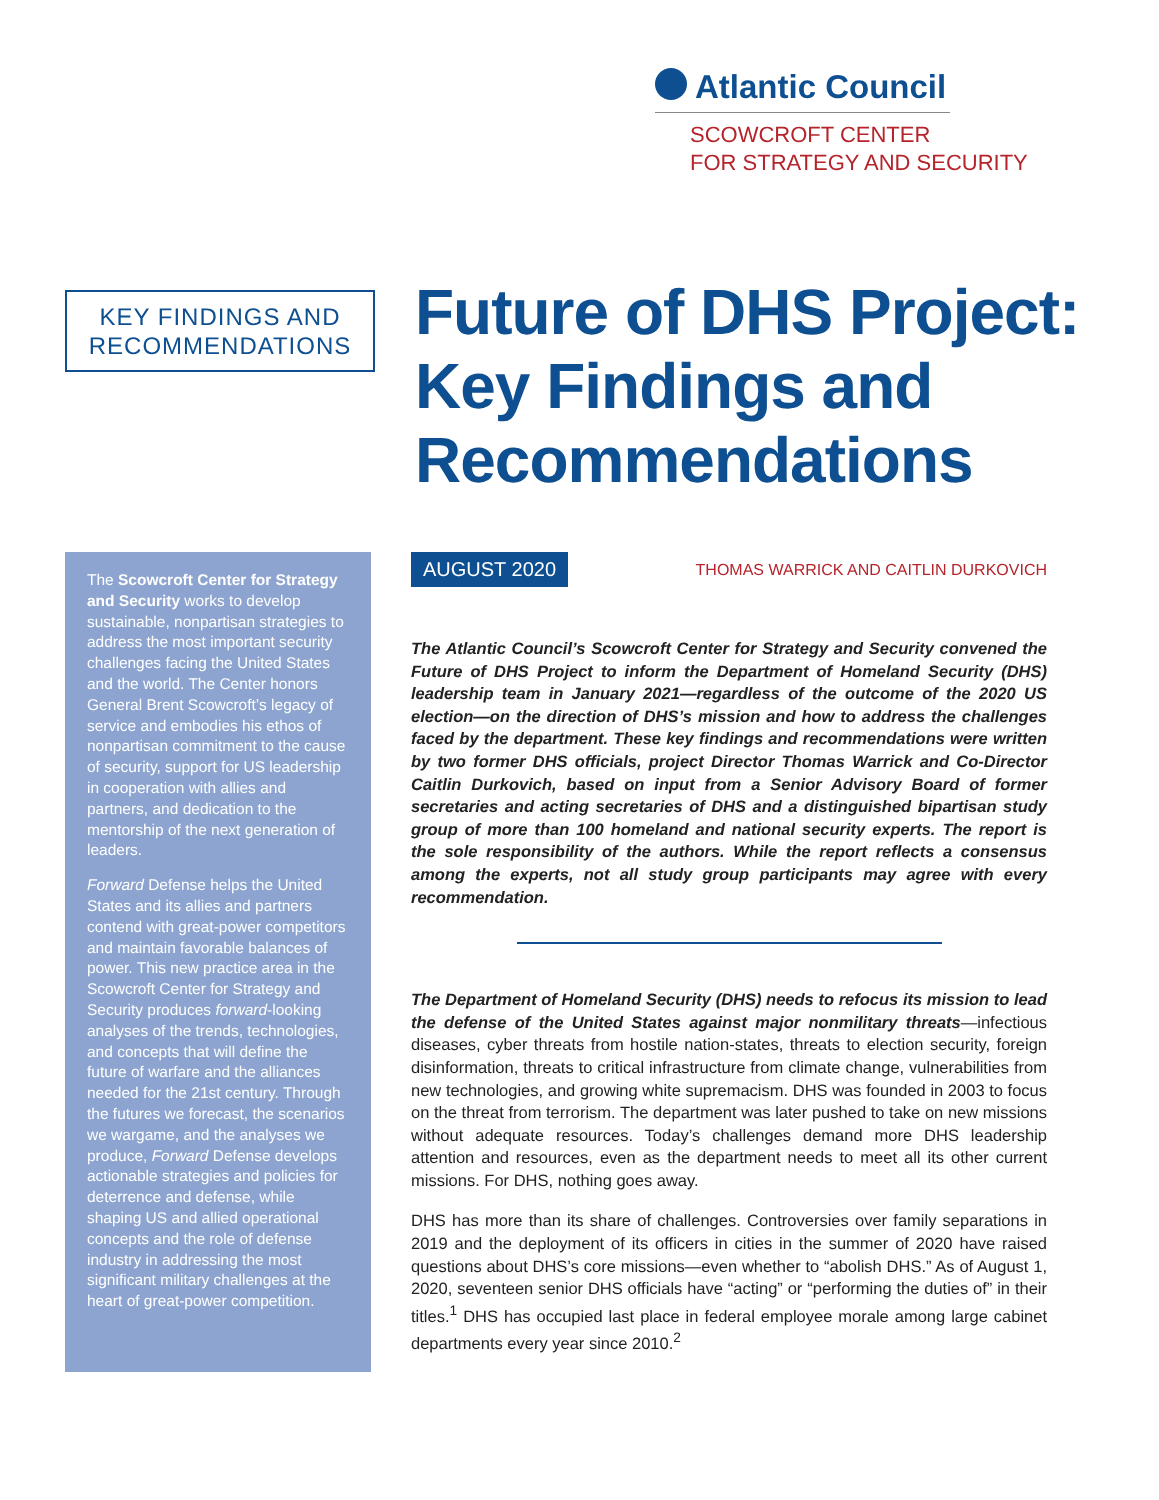Atlantic Council
SCOWCROFT CENTER
FOR STRATEGY AND SECURITY
KEY FINDINGS AND
RECOMMENDATIONS
Future of DHS Project:
Key Findings and
Recommendations
The Scowcroft Center for Strategy and Security works to develop sustainable, nonpartisan strategies to address the most important security challenges facing the United States and the world. The Center honors General Brent Scowcroft’s legacy of service and embodies his ethos of nonpartisan commitment to the cause of security, support for US leadership in cooperation with allies and partners, and dedication to the mentorship of the next generation of leaders.
Forward Defense helps the United States and its allies and partners contend with great-power competitors and maintain favorable balances of power. This new practice area in the Scowcroft Center for Strategy and Security produces forward-looking analyses of the trends, technologies, and concepts that will define the future of warfare and the alliances needed for the 21st century. Through the futures we forecast, the scenarios we wargame, and the analyses we produce, Forward Defense develops actionable strategies and policies for deterrence and defense, while shaping US and allied operational concepts and the role of defense industry in addressing the most significant military challenges at the heart of great-power competition.
AUGUST 2020 THOMAS WARRICK AND CAITLIN DURKOVICH
The Atlantic Council’s Scowcroft Center for Strategy and Security convened the Future of DHS Project to inform the Department of Homeland Security (DHS) leadership team in January 2021—regardless of the outcome of the 2020 US election—on the direction of DHS’s mission and how to address the challenges faced by the department. These key findings and recommendations were written by two former DHS officials, project Director Thomas Warrick and Co-Director Caitlin Durkovich, based on input from a Senior Advisory Board of former secretaries and acting secretaries of DHS and a distinguished bipartisan study group of more than 100 homeland and national security experts. The report is the sole responsibility of the authors. While the report reflects a consensus among the experts, not all study group participants may agree with every recommendation.
The Department of Homeland Security (DHS) needs to refocus its mission to lead the defense of the United States against major nonmilitary threats—infectious diseases, cyber threats from hostile nation-states, threats to election security, foreign disinformation, threats to critical infrastructure from climate change, vulnerabilities from new technologies, and growing white supremacism. DHS was founded in 2003 to focus on the threat from terrorism. The department was later pushed to take on new missions without adequate resources. Today’s challenges demand more DHS leadership attention and resources, even as the department needs to meet all its other current missions. For DHS, nothing goes away.
DHS has more than its share of challenges. Controversies over family separations in 2019 and the deployment of its officers in cities in the summer of 2020 have raised questions about DHS’s core missions—even whether to “abolish DHS.” As of August 1, 2020, seventeen senior DHS officials have “acting” or “performing the duties of” in their titles.<sup>1</sup> DHS has occupied last place in federal employee morale among large cabinet departments every year since 2010.<sup>2</sup>